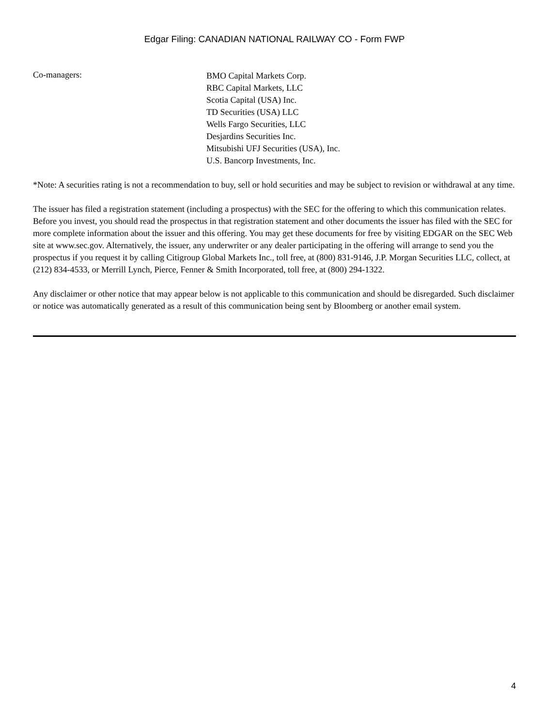Edgar Filing: CANADIAN NATIONAL RAILWAY CO - Form FWP
Co-managers:
BMO Capital Markets Corp.
RBC Capital Markets, LLC
Scotia Capital (USA) Inc.
TD Securities (USA) LLC
Wells Fargo Securities, LLC
Desjardins Securities Inc.
Mitsubishi UFJ Securities (USA), Inc.
U.S. Bancorp Investments, Inc.
*Note: A securities rating is not a recommendation to buy, sell or hold securities and may be subject to revision or withdrawal at any time.
The issuer has filed a registration statement (including a prospectus) with the SEC for the offering to which this communication relates. Before you invest, you should read the prospectus in that registration statement and other documents the issuer has filed with the SEC for more complete information about the issuer and this offering. You may get these documents for free by visiting EDGAR on the SEC Web site at www.sec.gov. Alternatively, the issuer, any underwriter or any dealer participating in the offering will arrange to send you the prospectus if you request it by calling Citigroup Global Markets Inc., toll free, at (800) 831-9146, J.P. Morgan Securities LLC, collect, at (212) 834-4533, or Merrill Lynch, Pierce, Fenner & Smith Incorporated, toll free, at (800) 294-1322.
Any disclaimer or other notice that may appear below is not applicable to this communication and should be disregarded. Such disclaimer or notice was automatically generated as a result of this communication being sent by Bloomberg or another email system.
4